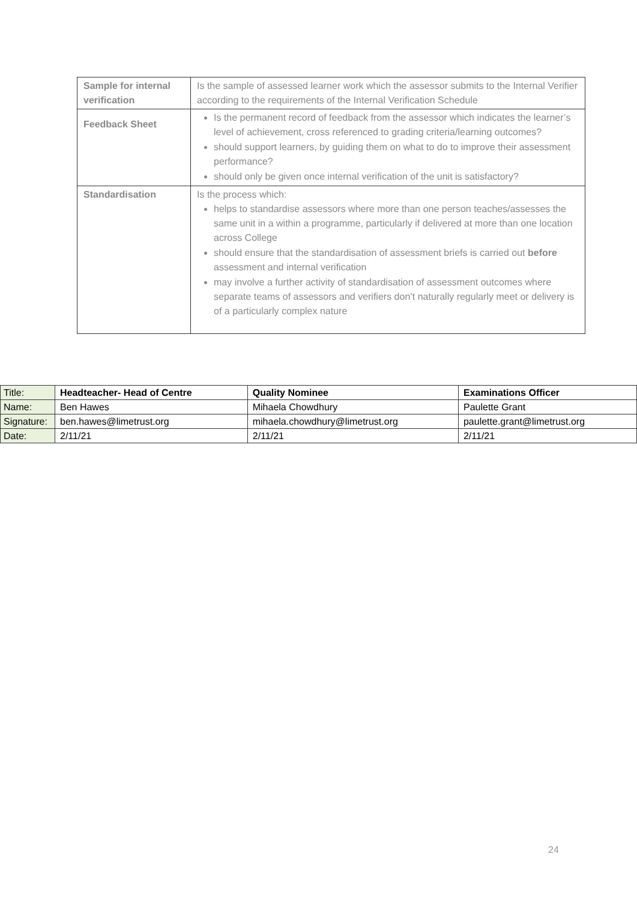| Sample for internal verification | Is the sample of assessed learner work which the assessor submits to the Internal Verifier according to the requirements of the Internal Verification Schedule |
| Feedback Sheet | Is the permanent record of feedback from the assessor which indicates the learner’s level of achievement, cross referenced to grading criteria/learning outcomes? should support learners, by guiding them on what to do to improve their assessment performance? should only be given once internal verification of the unit is satisfactory? |
| Standardisation | Is the process which: helps to standardise assessors where more than one person teaches/assesses the same unit in a within a programme, particularly if delivered at more than one location across College should ensure that the standardisation of assessment briefs is carried out before assessment and internal verification may involve a further activity of standardisation of assessment outcomes where separate teams of assessors and verifiers don’t naturally regularly meet or delivery is of a particularly complex nature |
| Title: | Headteacher- Head of Centre | Quality Nominee | Examinations Officer |
| Name: | Ben Hawes | Mihaela Chowdhury | Paulette Grant |
| Signature: | ben.hawes@limetrust.org | mihaela.chowdhury@limetrust.org | paulette.grant@limetrust.org |
| Date: | 2/11/21 | 2/11/21 | 2/11/21 |
24